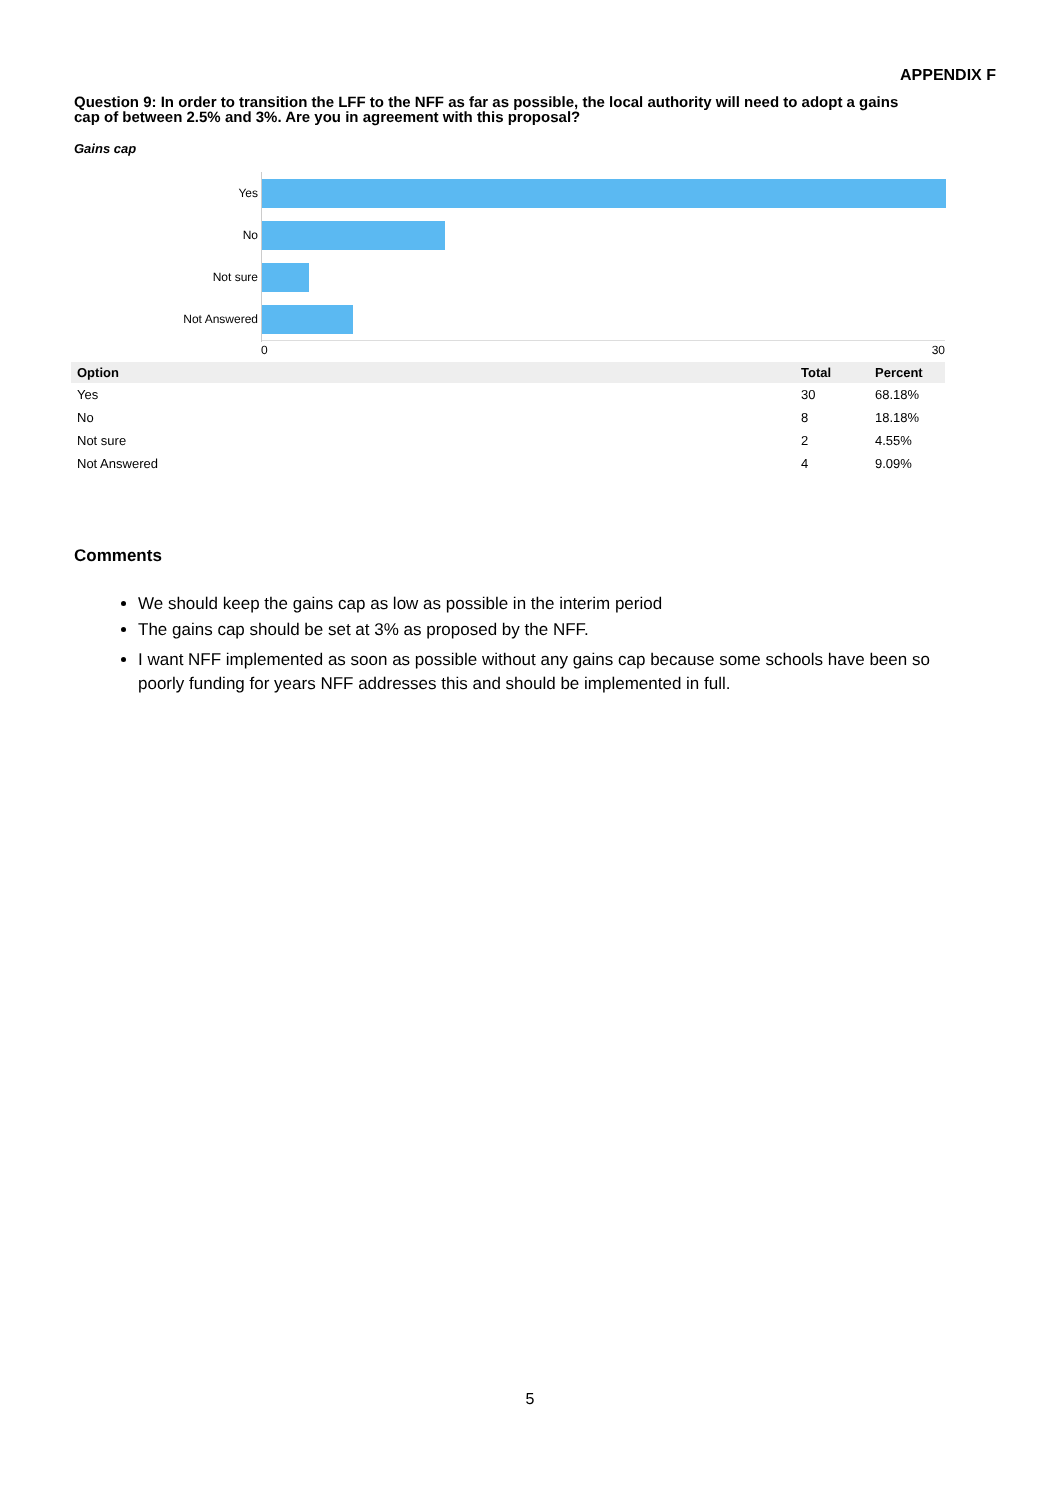APPENDIX F
Question 9: In order to transition the LFF to the NFF as far as possible, the local authority will need to adopt a gains cap of between 2.5% and 3%. Are you in agreement with this proposal?
Gains cap
Yes
No
Not sure
Not Answered
0 30
| Option | Total | Percent |
| --- | --- | --- |
| Yes | 30 | 68.18% |
| No | 8 | 18.18% |
| Not sure | 2 | 4.55% |
| Not Answered | 4 | 9.09% |
Comments
We should keep the gains cap as low as possible in the interim period
The gains cap should be set at 3% as proposed by the NFF.
I want NFF implemented as soon as possible without any gains cap because some schools have been so poorly funding for years NFF addresses this and should be implemented in full.
5